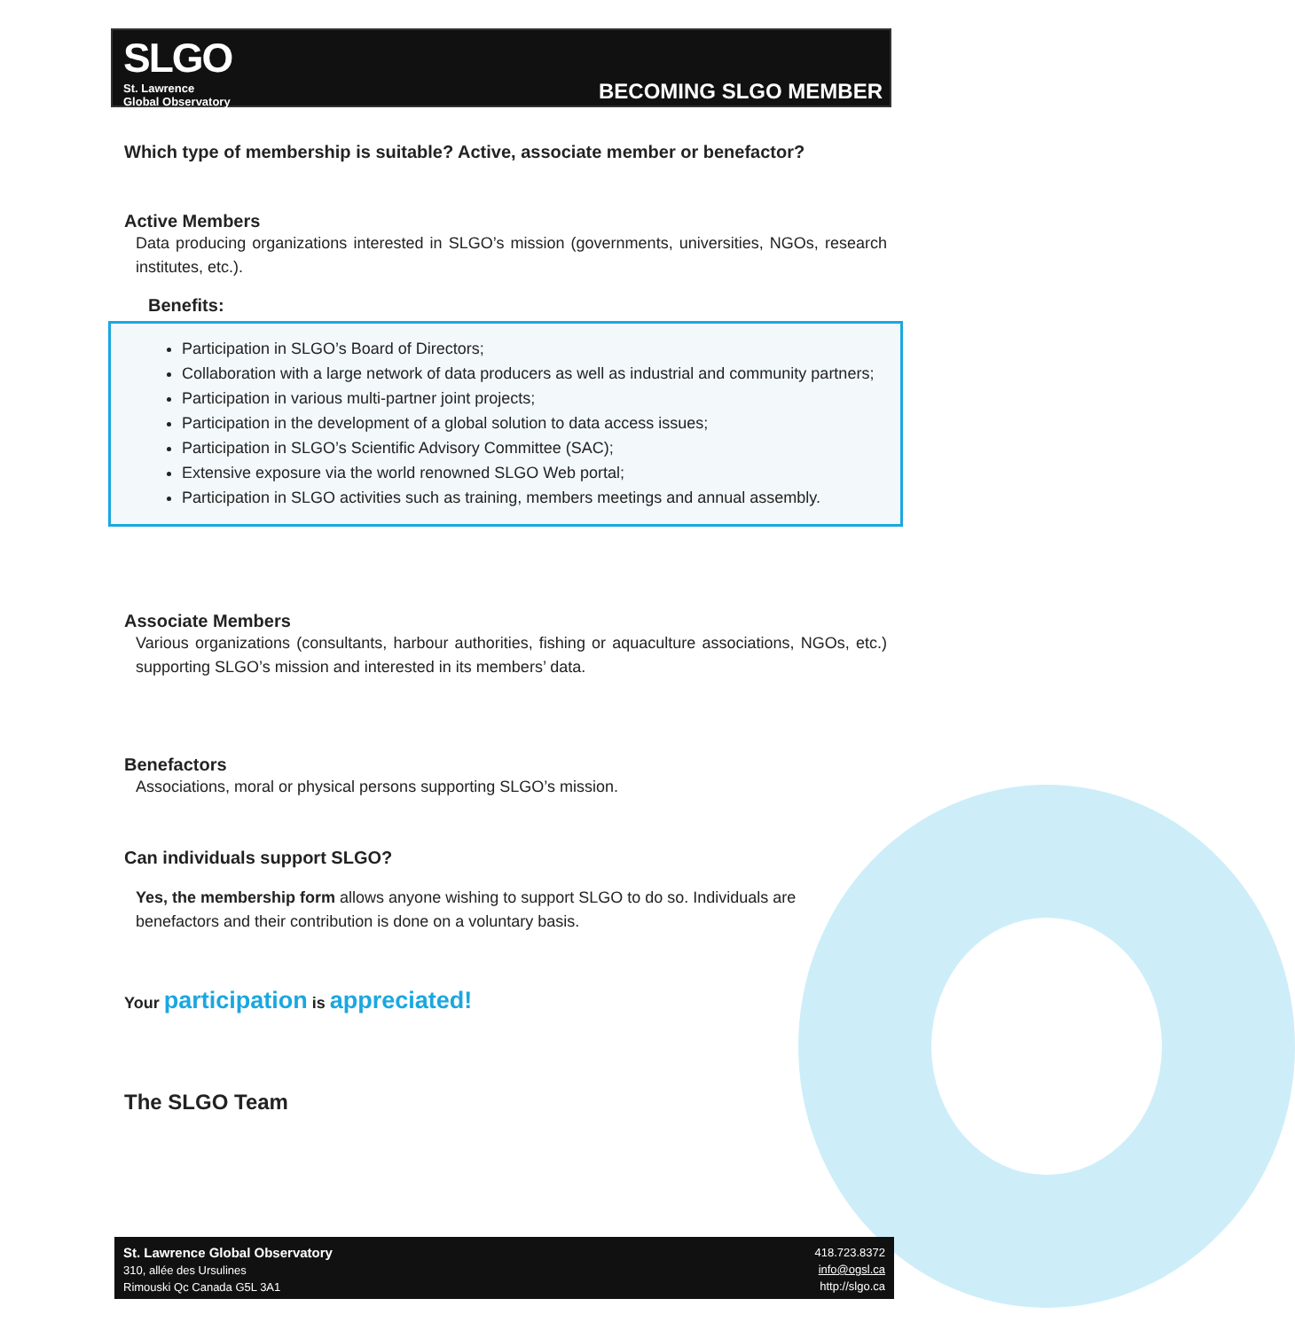SLGO
St. Lawrence
Global Observatory
BECOMING SLGO MEMBER
Which type of membership is suitable? Active, associate member or benefactor?
Active Members
Data producing organizations interested in SLGO’s mission (governments, universities, NGOs, research institutes, etc.).
Benefits:
Participation in SLGO’s Board of Directors;
Collaboration with a large network of data producers as well as industrial and community partners;
Participation in various multi-partner joint projects;
Participation in the development of a global solution to data access issues;
Participation in SLGO’s Scientific Advisory Committee (SAC);
Extensive exposure via the world renowned SLGO Web portal;
Participation in SLGO activities such as training, members meetings and annual assembly.
Associate Members
Various organizations (consultants, harbour authorities, fishing or aquaculture associations, NGOs, etc.) supporting SLGO’s mission and interested in its members’ data.
Benefactors
Associations, moral or physical persons supporting SLGO’s mission.
Can individuals support SLGO?
Yes, the membership form allows anyone wishing to support SLGO to do so. Individuals are benefactors and their contribution is done on a voluntary basis.
Your participation is appreciated!
The SLGO Team
St. Lawrence Global Observatory
310, allée des Ursulines
Rimouski Qc Canada G5L 3A1
418.723.8372
info@ogsl.ca
http://slgo.ca